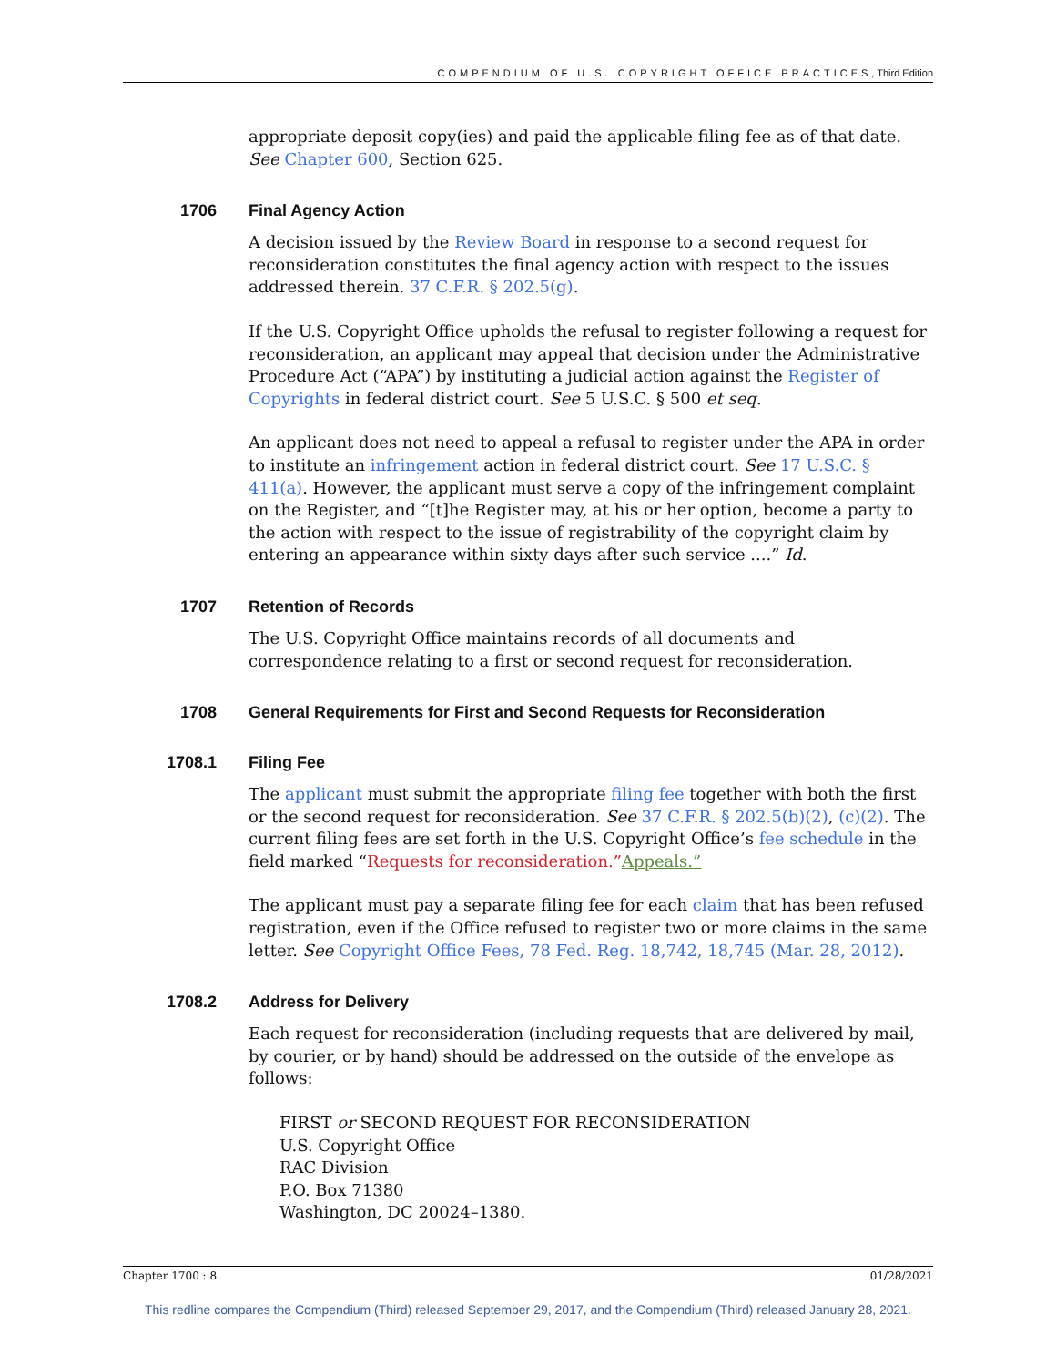COMPENDIUM OF U.S. COPYRIGHT OFFICE PRACTICES, Third Edition
appropriate deposit copy(ies) and paid the applicable filing fee as of that date. See Chapter 600, Section 625.
1706 Final Agency Action
A decision issued by the Review Board in response to a second request for reconsideration constitutes the final agency action with respect to the issues addressed therein. 37 C.F.R. § 202.5(g).
If the U.S. Copyright Office upholds the refusal to register following a request for reconsideration, an applicant may appeal that decision under the Administrative Procedure Act (“APA”) by instituting a judicial action against the Register of Copyrights in federal district court. See 5 U.S.C. § 500 et seq.
An applicant does not need to appeal a refusal to register under the APA in order to institute an infringement action in federal district court. See 17 U.S.C. § 411(a). However, the applicant must serve a copy of the infringement complaint on the Register, and “[t]he Register may, at his or her option, become a party to the action with respect to the issue of registrability of the copyright claim by entering an appearance within sixty days after such service ....” Id.
1707 Retention of Records
The U.S. Copyright Office maintains records of all documents and correspondence relating to a first or second request for reconsideration.
1708 General Requirements for First and Second Requests for Reconsideration
1708.1 Filing Fee
The applicant must submit the appropriate filing fee together with both the first or the second request for reconsideration. See 37 C.F.R. § 202.5(b)(2), (c)(2). The current filing fees are set forth in the U.S. Copyright Office’s fee schedule in the field marked “Requests for reconsideration.”Appeals.”
The applicant must pay a separate filing fee for each claim that has been refused registration, even if the Office refused to register two or more claims in the same letter. See Copyright Office Fees, 78 Fed. Reg. 18,742, 18,745 (Mar. 28, 2012).
1708.2 Address for Delivery
Each request for reconsideration (including requests that are delivered by mail, by courier, or by hand) should be addressed on the outside of the envelope as follows:
FIRST or SECOND REQUEST FOR RECONSIDERATION
U.S. Copyright Office
RAC Division
P.O. Box 71380
Washington, DC 20024–1380.
Chapter 1700 : 8 01/28/2021
This redline compares the Compendium (Third) released September 29, 2017, and the Compendium (Third) released January 28, 2021.